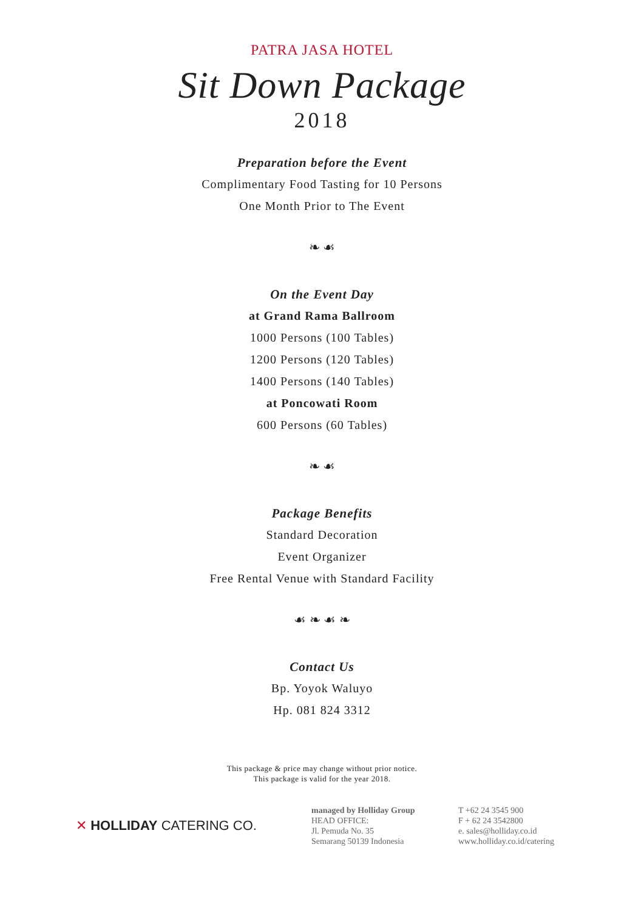PATRA JASA HOTEL
Sit Down Package
2018
Preparation before the Event
Complimentary Food Tasting for 10 Persons
One Month Prior to The Event
❧ ☙
On the Event Day
at Grand Rama Ballroom
1000 Persons (100 Tables)
1200 Persons (120 Tables)
1400 Persons (140 Tables)
at Poncowati Room
600 Persons (60 Tables)
❧ ☙
Package Benefits
Standard Decoration
Event Organizer
Free Rental Venue with Standard Facility
☙ ❧ ☙ ❧
Contact Us
Bp. Yoyok Waluyo
Hp. 081 824 3312
This package & price may change without prior notice.
This package is valid for the year 2018.
✕ HOLLIDAY CATERING CO.
managed by Holliday Group
HEAD OFFICE:
Jl. Pemuda No. 35
Semarang 50139 Indonesia
T +62 24 3545 900
F + 62 24 3542800
e. sales@holliday.co.id
www.holliday.co.id/catering